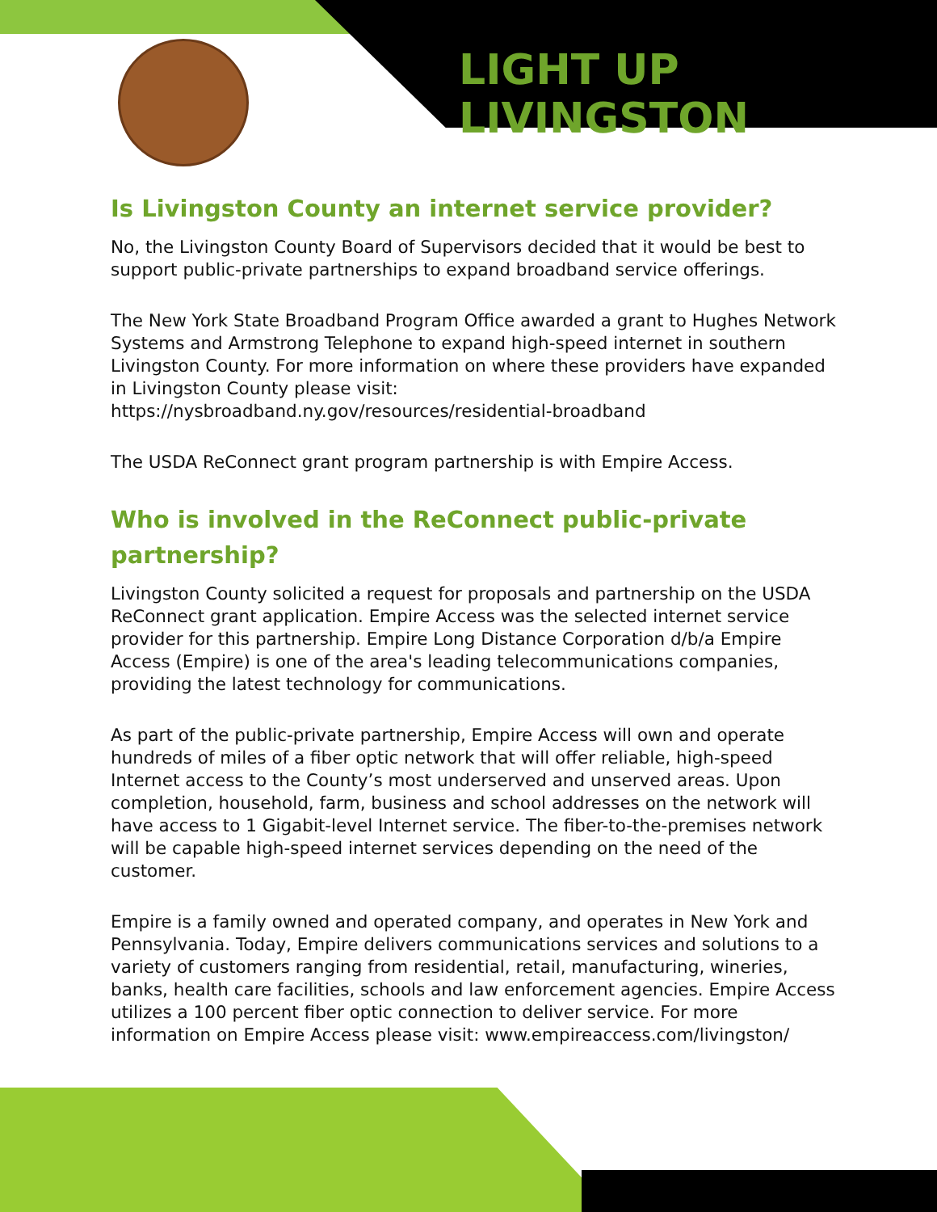LIGHT UP LIVINGSTON
Is Livingston County an internet service provider?
No, the Livingston County Board of Supervisors decided that it would be best to support public-private partnerships to expand broadband service offerings.
The New York State Broadband Program Office awarded a grant to Hughes Network Systems and Armstrong Telephone to expand high-speed internet in southern Livingston County. For more information on where these providers have expanded in Livingston County please visit: https://nysbroadband.ny.gov/resources/residential-broadband
The USDA ReConnect grant program partnership is with Empire Access.
Who is involved in the ReConnect public-private
partnership?
Livingston County solicited a request for proposals and partnership on the USDA ReConnect grant application. Empire Access was the selected internet service provider for this partnership. Empire Long Distance Corporation d/b/a Empire Access (Empire) is one of the area's leading telecommunications companies, providing the latest technology for communications.
As part of the public-private partnership, Empire Access will own and operate hundreds of miles of a fiber optic network that will offer reliable, high-speed Internet access to the County’s most underserved and unserved areas. Upon completion, household, farm, business and school addresses on the network will have access to 1 Gigabit-level Internet service. The fiber-to-the-premises network will be capable high-speed internet services depending on the need of the customer.
Empire is a family owned and operated company, and operates in New York and Pennsylvania. Today, Empire delivers communications services and solutions to a variety of customers ranging from residential, retail, manufacturing, wineries, banks, health care facilities, schools and law enforcement agencies. Empire Access utilizes a 100 percent fiber optic connection to deliver service. For more information on Empire Access please visit: www.empireaccess.com/livingston/